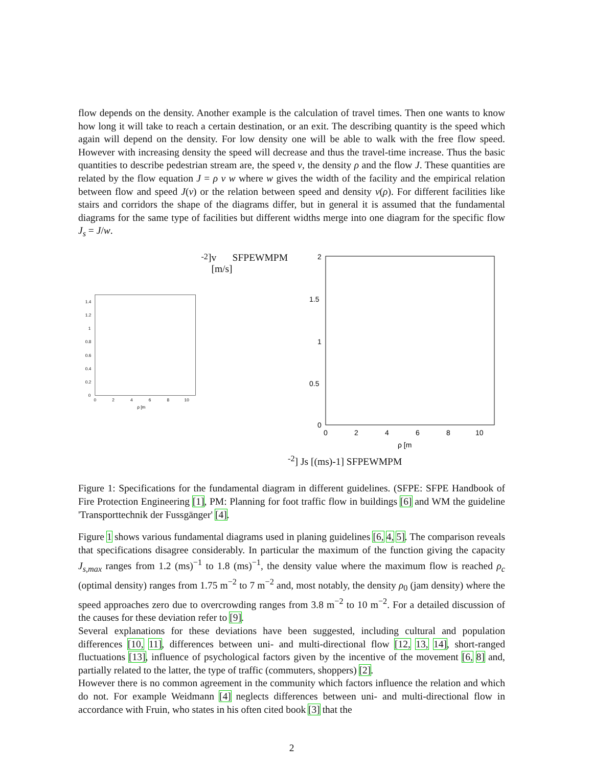flow depends on the density. Another example is the calculation of travel times. Then one wants to know how long it will take to reach a certain destination, or an exit. The describing quantity is the speed which again will depend on the density. For low density one will be able to walk with the free flow speed. However with increasing density the speed will decrease and thus the travel-time increase. Thus the basic quantities to describe pedestrian stream are, the speed v, the density ρ and the flow J. These quantities are related by the flow equation J = ρ v w where w gives the width of the facility and the empirical relation between flow and speed J(v) or the relation between speed and density v(ρ). For different facilities like stairs and corridors the shape of the diagrams differ, but in general it is assumed that the fundamental diagrams for the same type of facilities but different widths merge into one diagram for the specific flow J<sub>s</sub> = J/w.
1.4
1.2
1
0.8
0.6
0.4
0.2
0
0
2
4
6
8
10
ρ [m-2]
v [m/s]
SFPE
WM
PM
2
1.5
1
0.5
0
0
2
4
6
8
10
ρ [m-2]
Js [(ms)-1]
SFPE
WM
PM
Figure 1: Specifications for the fundamental diagram in different guidelines. (SFPE: SFPE Handbook of Fire Protection Engineering [1], PM: Planning for foot traffic flow in buildings [6] and WM the guideline 'Transporttechnik der Fussgänger' [4].
Figure 1 shows various fundamental diagrams used in planing guidelines [6, 4, 5]. The comparison reveals that specifications disagree considerably. In particular the maximum of the function giving the capacity J<sub>s,max</sub> ranges from 1.2 (ms)<sup>−1</sup> to 1.8 (ms)<sup>−1</sup>, the density value where the maximum flow is reached ρ<sub>c</sub> (optimal density) ranges from 1.75 m<sup>−2</sup> to 7 m<sup>−2</sup> and, most notably, the density ρ<sub>0</sub> (jam density) where the speed approaches zero due to overcrowding ranges from 3.8 m<sup>−2</sup> to 10 m<sup>−2</sup>. For a detailed discussion of the causes for these deviation refer to [9].
Several explanations for these deviations have been suggested, including cultural and population differences [10, 11], differences between uni- and multi-directional flow [12, 13, 14], short-ranged fluctuations [13], influence of psychological factors given by the incentive of the movement [6, 8] and, partially related to the latter, the type of traffic (commuters, shoppers) [2].
However there is no common agreement in the community which factors influence the relation and which do not. For example Weidmann [4] neglects differences between uni- and multi-directional flow in accordance with Fruin, who states in his often cited book [3] that the
2